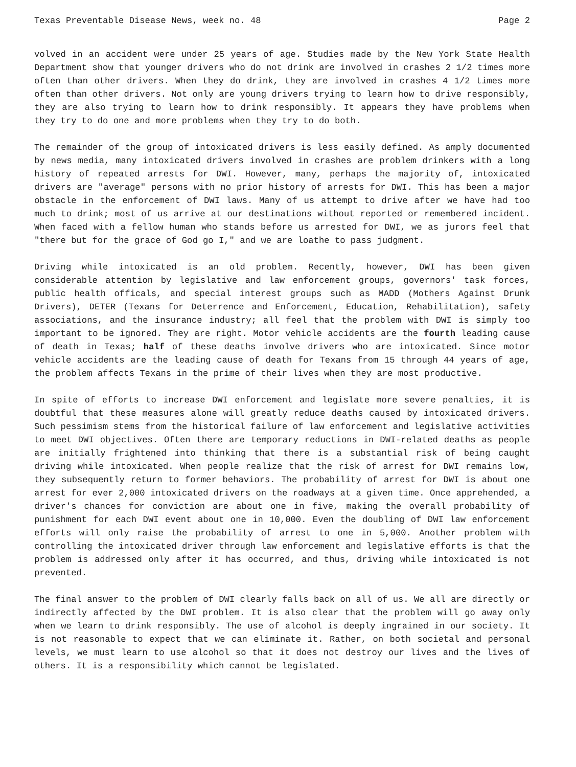Texas Preventable Disease News, week no. 48 Page 2
volved in an accident were under 25 years of age. Studies made by the New York State Health Department show that younger drivers who do not drink are involved in crashes 2 1/2 times more often than other drivers. When they do drink, they are involved in crashes 4 1/2 times more often than other drivers. Not only are young drivers trying to learn how to drive responsibly, they are also trying to learn how to drink responsibly. It appears they have problems when they try to do one and more problems when they try to do both.
The remainder of the group of intoxicated drivers is less easily defined. As amply documented by news media, many intoxicated drivers involved in crashes are problem drinkers with a long history of repeated arrests for DWI. However, many, perhaps the majority of, intoxicated drivers are "average" persons with no prior history of arrests for DWI. This has been a major obstacle in the enforcement of DWI laws. Many of us attempt to drive after we have had too much to drink; most of us arrive at our destinations without reported or remembered incident. When faced with a fellow human who stands before us arrested for DWI, we as jurors feel that "there but for the grace of God go I," and we are loathe to pass judgment.
Driving while intoxicated is an old problem. Recently, however, DWI has been given considerable attention by legislative and law enforcement groups, governors' task forces, public health officals, and special interest groups such as MADD (Mothers Against Drunk Drivers), DETER (Texans for Deterrence and Enforcement, Education, Rehabilitation), safety associations, and the insurance industry; all feel that the problem with DWI is simply too important to be ignored. They are right. Motor vehicle accidents are the fourth leading cause of death in Texas; half of these deaths involve drivers who are intoxicated. Since motor vehicle accidents are the leading cause of death for Texans from 15 through 44 years of age, the problem affects Texans in the prime of their lives when they are most productive.
In spite of efforts to increase DWI enforcement and legislate more severe penalties, it is doubtful that these measures alone will greatly reduce deaths caused by intoxicated drivers. Such pessimism stems from the historical failure of law enforcement and legislative activities to meet DWI objectives. Often there are temporary reductions in DWI-related deaths as people are initially frightened into thinking that there is a substantial risk of being caught driving while intoxicated. When people realize that the risk of arrest for DWI remains low, they subsequently return to former behaviors. The probability of arrest for DWI is about one arrest for ever 2,000 intoxicated drivers on the roadways at a given time. Once apprehended, a driver's chances for conviction are about one in five, making the overall probability of punishment for each DWI event about one in 10,000. Even the doubling of DWI law enforcement efforts will only raise the probability of arrest to one in 5,000. Another problem with controlling the intoxicated driver through law enforcement and legislative efforts is that the problem is addressed only after it has occurred, and thus, driving while intoxicated is not prevented.
The final answer to the problem of DWI clearly falls back on all of us. We all are directly or indirectly affected by the DWI problem. It is also clear that the problem will go away only when we learn to drink responsibly. The use of alcohol is deeply ingrained in our society. It is not reasonable to expect that we can eliminate it. Rather, on both societal and personal levels, we must learn to use alcohol so that it does not destroy our lives and the lives of others. It is a responsibility which cannot be legislated.